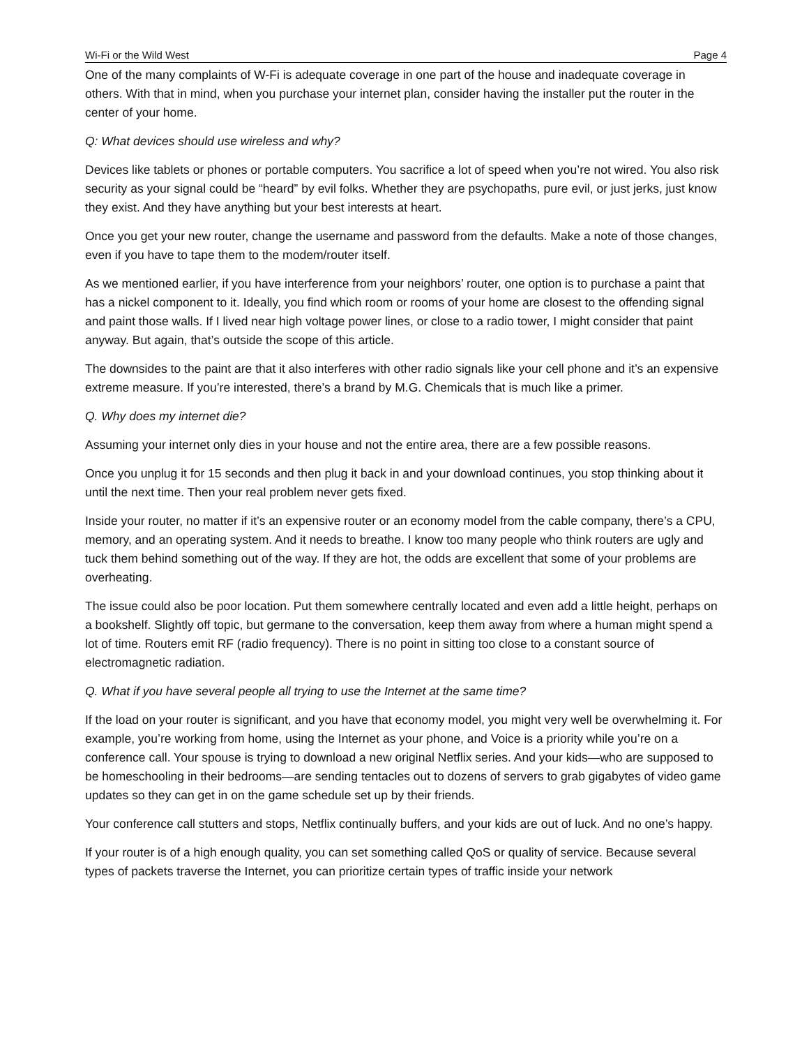Wi-Fi or the Wild West Page 4
One of the many complaints of W-Fi is adequate coverage in one part of the house and inadequate coverage in others. With that in mind, when you purchase your internet plan, consider having the installer put the router in the center of your home.
Q: What devices should use wireless and why?
Devices like tablets or phones or portable computers. You sacrifice a lot of speed when you’re not wired. You also risk security as your signal could be “heard” by evil folks. Whether they are psychopaths, pure evil, or just jerks, just know they exist. And they have anything but your best interests at heart.
Once you get your new router, change the username and password from the defaults. Make a note of those changes, even if you have to tape them to the modem/router itself.
As we mentioned earlier, if you have interference from your neighbors’ router, one option is to purchase a paint that has a nickel component to it. Ideally, you find which room or rooms of your home are closest to the offending signal and paint those walls. If I lived near high voltage power lines, or close to a radio tower, I might consider that paint anyway. But again, that’s outside the scope of this article.
The downsides to the paint are that it also interferes with other radio signals like your cell phone and it’s an expensive extreme measure. If you’re interested, there’s a brand by M.G. Chemicals that is much like a primer.
Q. Why does my internet die?
Assuming your internet only dies in your house and not the entire area, there are a few possible reasons.
Once you unplug it for 15 seconds and then plug it back in and your download continues, you stop thinking about it until the next time. Then your real problem never gets fixed.
Inside your router, no matter if it’s an expensive router or an economy model from the cable company, there’s a CPU, memory, and an operating system. And it needs to breathe. I know too many people who think routers are ugly and tuck them behind something out of the way. If they are hot, the odds are excellent that some of your problems are overheating.
The issue could also be poor location. Put them somewhere centrally located and even add a little height, perhaps on a bookshelf. Slightly off topic, but germane to the conversation, keep them away from where a human might spend a lot of time. Routers emit RF (radio frequency). There is no point in sitting too close to a constant source of electromagnetic radiation.
Q. What if you have several people all trying to use the Internet at the same time?
If the load on your router is significant, and you have that economy model, you might very well be overwhelming it. For example, you’re working from home, using the Internet as your phone, and Voice is a priority while you’re on a conference call. Your spouse is trying to download a new original Netflix series. And your kids—who are supposed to be homeschooling in their bedrooms—are sending tentacles out to dozens of servers to grab gigabytes of video game updates so they can get in on the game schedule set up by their friends.
Your conference call stutters and stops, Netflix continually buffers, and your kids are out of luck. And no one’s happy.
If your router is of a high enough quality, you can set something called QoS or quality of service. Because several types of packets traverse the Internet, you can prioritize certain types of traffic inside your network